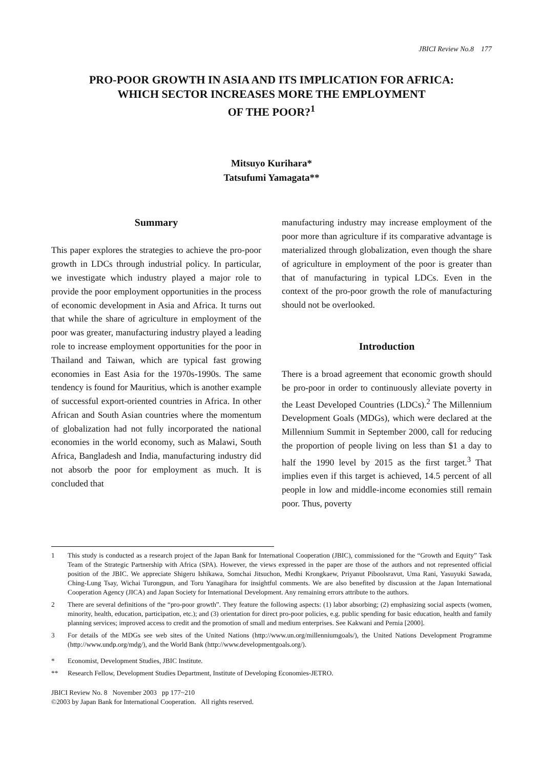JBICI Review No.8 177
PRO-POOR GROWTH IN ASIA AND ITS IMPLICATION FOR AFRICA:
WHICH SECTOR INCREASES MORE THE EMPLOYMENT
OF THE POOR?<sup>1</sup>
Mitsuyo Kurihara*
Tatsufumi Yamagata**
Summary
This paper explores the strategies to achieve the pro-poor growth in LDCs through industrial policy. In particular, we investigate which industry played a major role to provide the poor employment opportunities in the process of economic development in Asia and Africa. It turns out that while the share of agriculture in employment of the poor was greater, manufacturing industry played a leading role to increase employment opportunities for the poor in Thailand and Taiwan, which are typical fast growing economies in East Asia for the 1970s-1990s. The same tendency is found for Mauritius, which is another example of successful export-oriented countries in Africa. In other African and South Asian countries where the momentum of globalization had not fully incorporated the national economies in the world economy, such as Malawi, South Africa, Bangladesh and India, manufacturing industry did not absorb the poor for employment as much. It is concluded that
manufacturing industry may increase employment of the poor more than agriculture if its comparative advantage is materialized through globalization, even though the share of agriculture in employment of the poor is greater than that of manufacturing in typical LDCs. Even in the context of the pro-poor growth the role of manufacturing should not be overlooked.
Introduction
There is a broad agreement that economic growth should be pro-poor in order to continuously alleviate poverty in the Least Developed Countries (LDCs).<sup>2</sup> The Millennium Development Goals (MDGs), which were declared at the Millennium Summit in September 2000, call for reducing the proportion of people living on less than $1 a day to half the 1990 level by 2015 as the first target.<sup>3</sup> That implies even if this target is achieved, 14.5 percent of all people in low and middle-income economies still remain poor. Thus, poverty
1 This study is conducted as a research project of the Japan Bank for International Cooperation (JBIC), commissioned for the “Growth and Equity” Task Team of the Strategic Partnership with Africa (SPA). However, the views expressed in the paper are those of the authors and not represented official position of the JBIC. We appreciate Shigeru Ishikawa, Somchai Jitsuchon, Medhi Krongkaew, Priyanut Piboolsravut, Uma Rani, Yasuyuki Sawada, Ching-Lung Tsay, Wichai Turongpun, and Toru Yanagihara for insightful comments. We are also benefited by discussion at the Japan International Cooperation Agency (JICA) and Japan Society for International Development. Any remaining errors attribute to the authors.
2 There are several definitions of the “pro-poor growth”. They feature the following aspects: (1) labor absorbing; (2) emphasizing social aspects (women, minority, health, education, participation, etc.); and (3) orientation for direct pro-poor policies, e.g. public spending for basic education, health and family planning services; improved access to credit and the promotion of small and medium enterprises. See Kakwani and Pernia [2000].
3 For details of the MDGs see web sites of the United Nations (http://www.un.org/millenniumgoals/), the United Nations Development Programme (http://www.undp.org/mdg/), and the World Bank (http://www.developmentgoals.org/).
* Economist, Development Studies, JBIC Institute.
** Research Fellow, Development Studies Department, Institute of Developing Economies-JETRO.
JBICI Review No. 8 November 2003 pp 177~210
©2003 by Japan Bank for International Cooperation. All rights reserved.